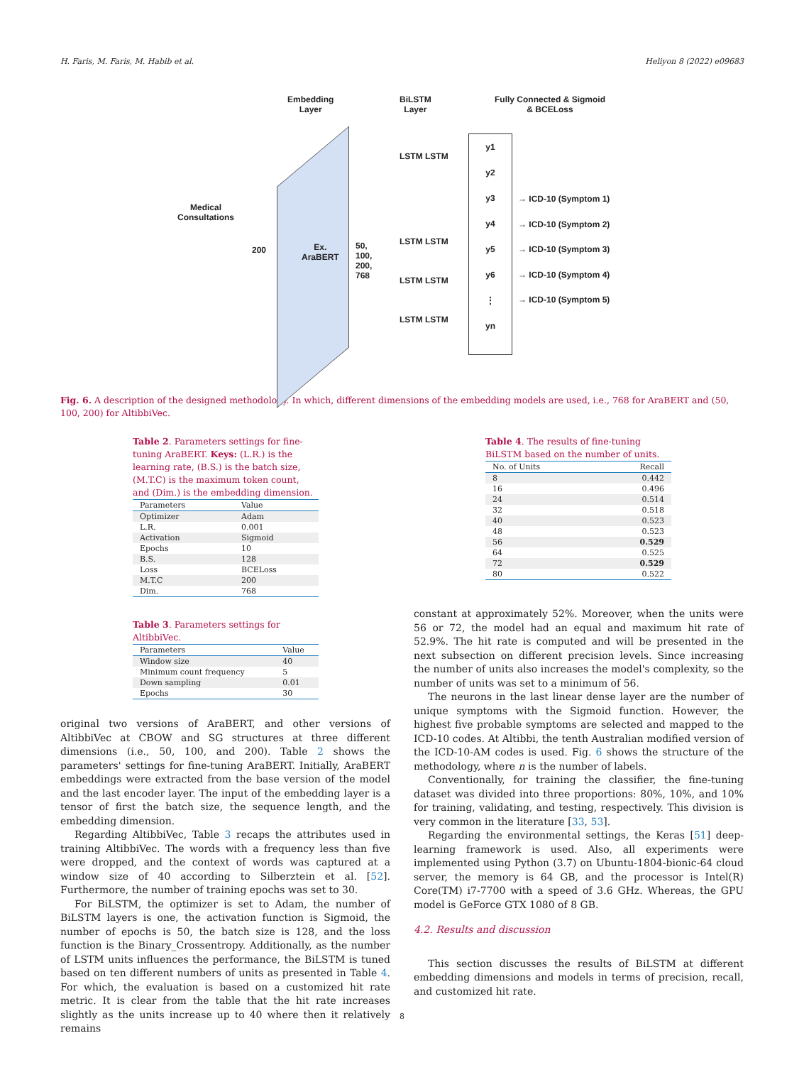H. Faris, M. Faris, M. Habib et al. Heliyon 8 (2022) e09683
Embedding
Layer
BiLSTM
Layer
Fully Connected & Sigmoid
& BCELoss
Medical
Consultations
200
Ex.
AraBERT
50,
100,
200,
768
LSTM LSTM
LSTM LSTM
LSTM LSTM
LSTM LSTM
y1
y2
y3
y4
y5
y6
⋮
yn
→ ICD-10 (Symptom 1)
→ ICD-10 (Symptom 2)
→ ICD-10 (Symptom 3)
→ ICD-10 (Symptom 4)
→ ICD-10 (Symptom 5)
Fig. 6. A description of the designed methodology. In which, different dimensions of the embedding models are used, i.e., 768 for AraBERT and (50, 100, 200) for AltibbiVec.
Table 2. Parameters settings for fine-tuning AraBERT. Keys: (L.R.) is the learning rate, (B.S.) is the batch size, (M.T.C) is the maximum token count, and (Dim.) is the embedding dimension.
| Parameters | Value |
| --- | --- |
| Optimizer | Adam |
| L.R. | 0.001 |
| Activation | Sigmoid |
| Epochs | 10 |
| B.S. | 128 |
| Loss | BCELoss |
| M.T.C | 200 |
| Dim. | 768 |
Table 3. Parameters settings for AltibbiVec.
| Parameters | Value |
| --- | --- |
| Window size | 40 |
| Minimum count frequency | 5 |
| Down sampling | 0.01 |
| Epochs | 30 |
Table 4. The results of fine-tuning BiLSTM based on the number of units.
| No. of Units | Recall |
| --- | --- |
| 8 | 0.442 |
| 16 | 0.496 |
| 24 | 0.514 |
| 32 | 0.518 |
| 40 | 0.523 |
| 48 | 0.523 |
| 56 | 0.529 |
| 64 | 0.525 |
| 72 | 0.529 |
| 80 | 0.522 |
original two versions of AraBERT, and other versions of AltibbiVec at CBOW and SG structures at three different dimensions (i.e., 50, 100, and 200). Table 2 shows the parameters' settings for fine-tuning AraBERT. Initially, AraBERT embeddings were extracted from the base version of the model and the last encoder layer. The input of the embedding layer is a tensor of first the batch size, the sequence length, and the embedding dimension.
Regarding AltibbiVec, Table 3 recaps the attributes used in training AltibbiVec. The words with a frequency less than five were dropped, and the context of words was captured at a window size of 40 according to Silberztein et al. [52]. Furthermore, the number of training epochs was set to 30.
For BiLSTM, the optimizer is set to Adam, the number of BiLSTM layers is one, the activation function is Sigmoid, the number of epochs is 50, the batch size is 128, and the loss function is the Binary_Crossentropy. Additionally, as the number of LSTM units influences the performance, the BiLSTM is tuned based on ten different numbers of units as presented in Table 4. For which, the evaluation is based on a customized hit rate metric. It is clear from the table that the hit rate increases slightly as the units increase up to 40 where then it relatively remains
constant at approximately 52%. Moreover, when the units were 56 or 72, the model had an equal and maximum hit rate of 52.9%. The hit rate is computed and will be presented in the next subsection on different precision levels. Since increasing the number of units also increases the model's complexity, so the number of units was set to a minimum of 56.
The neurons in the last linear dense layer are the number of unique symptoms with the Sigmoid function. However, the highest five probable symptoms are selected and mapped to the ICD-10 codes. At Altibbi, the tenth Australian modified version of the ICD-10-AM codes is used. Fig. 6 shows the structure of the methodology, where n is the number of labels.
Conventionally, for training the classifier, the fine-tuning dataset was divided into three proportions: 80%, 10%, and 10% for training, validating, and testing, respectively. This division is very common in the literature [33, 53].
Regarding the environmental settings, the Keras [51] deep-learning framework is used. Also, all experiments were implemented using Python (3.7) on Ubuntu-1804-bionic-64 cloud server, the memory is 64 GB, and the processor is Intel(R) Core(TM) i7-7700 with a speed of 3.6 GHz. Whereas, the GPU model is GeForce GTX 1080 of 8 GB.
4.2. Results and discussion
This section discusses the results of BiLSTM at different embedding dimensions and models in terms of precision, recall, and customized hit rate.
8